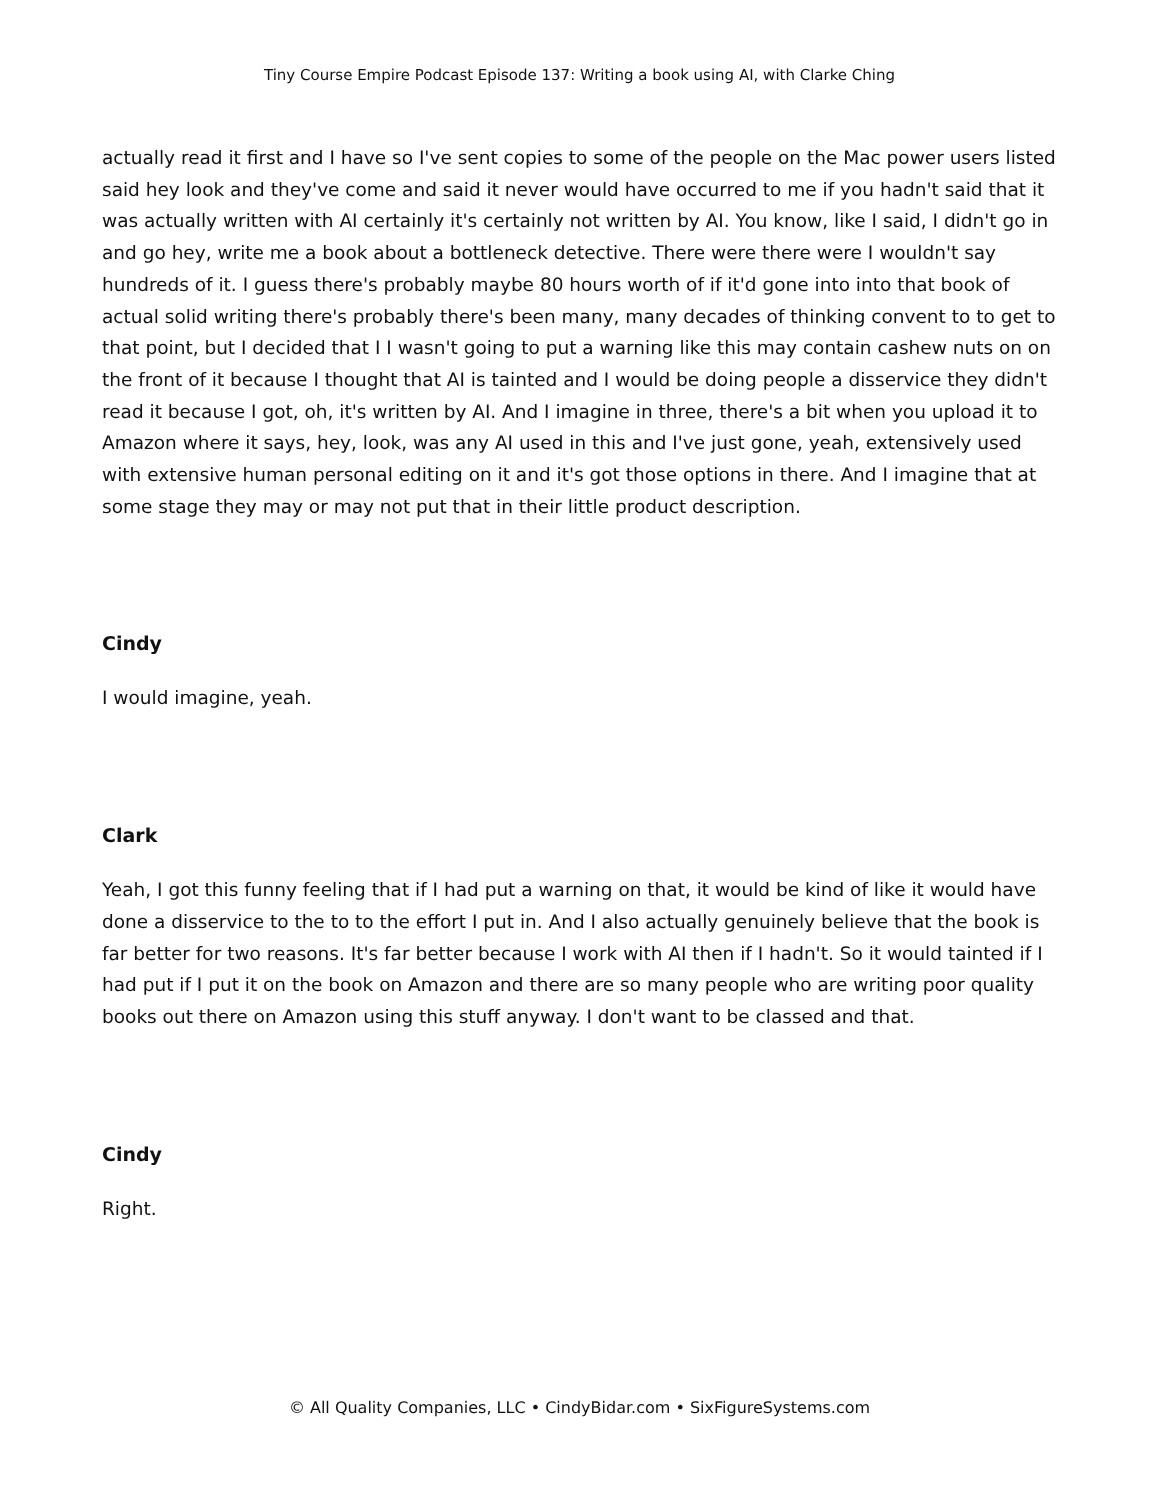Tiny Course Empire Podcast Episode 137: Writing a book using AI, with Clarke Ching
actually read it first and I have so I've sent copies to some of the people on the Mac power users listed said hey look and they've come and said it never would have occurred to me if you hadn't said that it was actually written with AI certainly it's certainly not written by AI. You know, like I said, I didn't go in and go hey, write me a book about a bottleneck detective. There were there were I wouldn't say hundreds of it. I guess there's probably maybe 80 hours worth of if it'd gone into into that book of actual solid writing there's probably there's been many, many decades of thinking convent to to get to that point, but I decided that I I wasn't going to put a warning like this may contain cashew nuts on on the front of it because I thought that AI is tainted and I would be doing people a disservice they didn't read it because I got, oh, it's written by AI. And I imagine in three, there's a bit when you upload it to Amazon where it says, hey, look, was any AI used in this and I've just gone, yeah, extensively used with extensive human personal editing on it and it's got those options in there. And I imagine that at some stage they may or may not put that in their little product description.
Cindy
I would imagine, yeah.
Clark
Yeah, I got this funny feeling that if I had put a warning on that, it would be kind of like it would have done a disservice to the to to the effort I put in. And I also actually genuinely believe that the book is far better for two reasons. It's far better because I work with AI then if I hadn't. So it would tainted if I had put if I put it on the book on Amazon and there are so many people who are writing poor quality books out there on Amazon using this stuff anyway. I don't want to be classed and that.
Cindy
Right.
© All Quality Companies, LLC • CindyBidar.com • SixFigureSystems.com